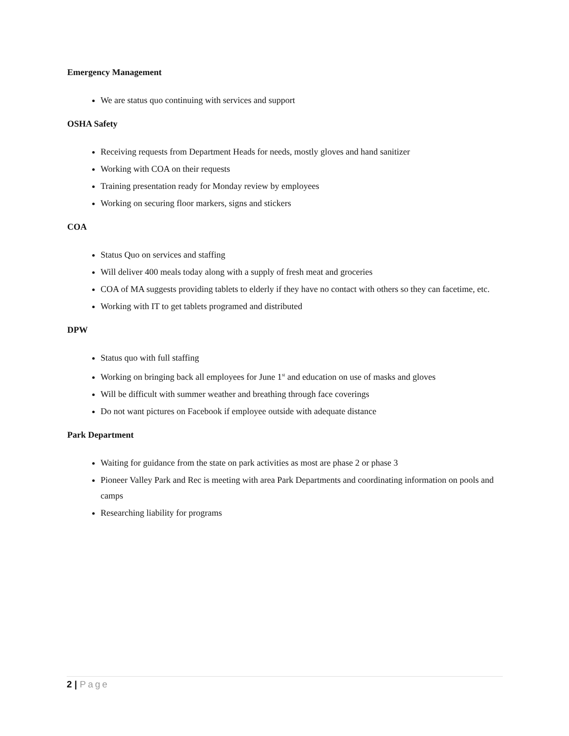Emergency Management
We are status quo continuing with services and support
OSHA Safety
Receiving requests from Department Heads for needs, mostly gloves and hand sanitizer
Working with COA on their requests
Training presentation ready for Monday review by employees
Working on securing floor markers, signs and stickers
COA
Status Quo on services and staffing
Will deliver 400 meals today along with a supply of fresh meat and groceries
COA of MA suggests providing tablets to elderly if they have no contact with others so they can facetime, etc.
Working with IT to get tablets programed and distributed
DPW
Status quo with full staffing
Working on bringing back all employees for June 1<sup>st</sup> and education on use of masks and gloves
Will be difficult with summer weather and breathing through face coverings
Do not want pictures on Facebook if employee outside with adequate distance
Park Department
Waiting for guidance from the state on park activities as most are phase 2 or phase 3
Pioneer Valley Park and Rec is meeting with area Park Departments and coordinating information on pools and camps
Researching liability for programs
2 | Page